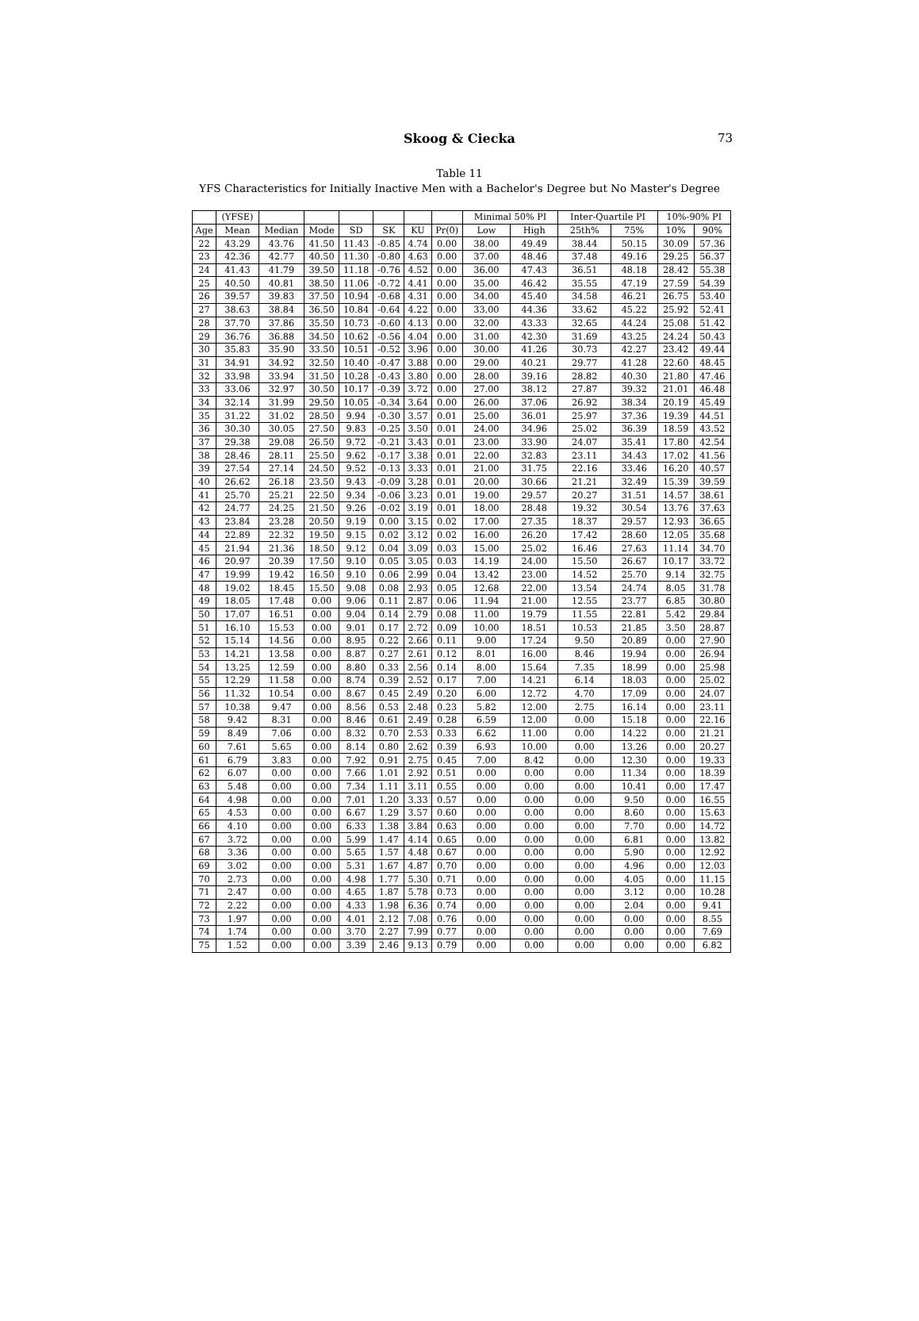Skoog & Ciecka
73
Table 11
YFS Characteristics for Initially Inactive Men with a Bachelor's Degree but No Master's Degree
| | (YFSE) | | | | | | | Minimal 50% PI | | Inter-Quartile PI | | 10%-90% PI | |
| --- | --- | --- | --- | --- | --- | --- | --- | --- | --- | --- | --- | --- | --- |
| Age | Mean | Median | Mode | SD | SK | KU | Pr(0) | Low | High | 25th% | 75% | 10% | 90% |
| 22 | 43.29 | 43.76 | 41.50 | 11.43 | -0.85 | 4.74 | 0.00 | 38.00 | 49.49 | 38.44 | 50.15 | 30.09 | 57.36 |
| 23 | 42.36 | 42.77 | 40.50 | 11.30 | -0.80 | 4.63 | 0.00 | 37.00 | 48.46 | 37.48 | 49.16 | 29.25 | 56.37 |
| 24 | 41.43 | 41.79 | 39.50 | 11.18 | -0.76 | 4.52 | 0.00 | 36.00 | 47.43 | 36.51 | 48.18 | 28.42 | 55.38 |
| 25 | 40.50 | 40.81 | 38.50 | 11.06 | -0.72 | 4.41 | 0.00 | 35.00 | 46.42 | 35.55 | 47.19 | 27.59 | 54.39 |
| 26 | 39.57 | 39.83 | 37.50 | 10.94 | -0.68 | 4.31 | 0.00 | 34.00 | 45.40 | 34.58 | 46.21 | 26.75 | 53.40 |
| 27 | 38.63 | 38.84 | 36.50 | 10.84 | -0.64 | 4.22 | 0.00 | 33.00 | 44.36 | 33.62 | 45.22 | 25.92 | 52.41 |
| 28 | 37.70 | 37.86 | 35.50 | 10.73 | -0.60 | 4.13 | 0.00 | 32.00 | 43.33 | 32.65 | 44.24 | 25.08 | 51.42 |
| 29 | 36.76 | 36.88 | 34.50 | 10.62 | -0.56 | 4.04 | 0.00 | 31.00 | 42.30 | 31.69 | 43.25 | 24.24 | 50.43 |
| 30 | 35.83 | 35.90 | 33.50 | 10.51 | -0.52 | 3.96 | 0.00 | 30.00 | 41.26 | 30.73 | 42.27 | 23.42 | 49.44 |
| 31 | 34.91 | 34.92 | 32.50 | 10.40 | -0.47 | 3.88 | 0.00 | 29.00 | 40.21 | 29.77 | 41.28 | 22.60 | 48.45 |
| 32 | 33.98 | 33.94 | 31.50 | 10.28 | -0.43 | 3.80 | 0.00 | 28.00 | 39.16 | 28.82 | 40.30 | 21.80 | 47.46 |
| 33 | 33.06 | 32.97 | 30.50 | 10.17 | -0.39 | 3.72 | 0.00 | 27.00 | 38.12 | 27.87 | 39.32 | 21.01 | 46.48 |
| 34 | 32.14 | 31.99 | 29.50 | 10.05 | -0.34 | 3.64 | 0.00 | 26.00 | 37.06 | 26.92 | 38.34 | 20.19 | 45.49 |
| 35 | 31.22 | 31.02 | 28.50 | 9.94 | -0.30 | 3.57 | 0.01 | 25.00 | 36.01 | 25.97 | 37.36 | 19.39 | 44.51 |
| 36 | 30.30 | 30.05 | 27.50 | 9.83 | -0.25 | 3.50 | 0.01 | 24.00 | 34.96 | 25.02 | 36.39 | 18.59 | 43.52 |
| 37 | 29.38 | 29.08 | 26.50 | 9.72 | -0.21 | 3.43 | 0.01 | 23.00 | 33.90 | 24.07 | 35.41 | 17.80 | 42.54 |
| 38 | 28.46 | 28.11 | 25.50 | 9.62 | -0.17 | 3.38 | 0.01 | 22.00 | 32.83 | 23.11 | 34.43 | 17.02 | 41.56 |
| 39 | 27.54 | 27.14 | 24.50 | 9.52 | -0.13 | 3.33 | 0.01 | 21.00 | 31.75 | 22.16 | 33.46 | 16.20 | 40.57 |
| 40 | 26.62 | 26.18 | 23.50 | 9.43 | -0.09 | 3.28 | 0.01 | 20.00 | 30.66 | 21.21 | 32.49 | 15.39 | 39.59 |
| 41 | 25.70 | 25.21 | 22.50 | 9.34 | -0.06 | 3.23 | 0.01 | 19.00 | 29.57 | 20.27 | 31.51 | 14.57 | 38.61 |
| 42 | 24.77 | 24.25 | 21.50 | 9.26 | -0.02 | 3.19 | 0.01 | 18.00 | 28.48 | 19.32 | 30.54 | 13.76 | 37.63 |
| 43 | 23.84 | 23.28 | 20.50 | 9.19 | 0.00 | 3.15 | 0.02 | 17.00 | 27.35 | 18.37 | 29.57 | 12.93 | 36.65 |
| 44 | 22.89 | 22.32 | 19.50 | 9.15 | 0.02 | 3.12 | 0.02 | 16.00 | 26.20 | 17.42 | 28.60 | 12.05 | 35.68 |
| 45 | 21.94 | 21.36 | 18.50 | 9.12 | 0.04 | 3.09 | 0.03 | 15.00 | 25.02 | 16.46 | 27.63 | 11.14 | 34.70 |
| 46 | 20.97 | 20.39 | 17.50 | 9.10 | 0.05 | 3.05 | 0.03 | 14.19 | 24.00 | 15.50 | 26.67 | 10.17 | 33.72 |
| 47 | 19.99 | 19.42 | 16.50 | 9.10 | 0.06 | 2.99 | 0.04 | 13.42 | 23.00 | 14.52 | 25.70 | 9.14 | 32.75 |
| 48 | 19.02 | 18.45 | 15.50 | 9.08 | 0.08 | 2.93 | 0.05 | 12.68 | 22.00 | 13.54 | 24.74 | 8.05 | 31.78 |
| 49 | 18.05 | 17.48 | 0.00 | 9.06 | 0.11 | 2.87 | 0.06 | 11.94 | 21.00 | 12.55 | 23.77 | 6.85 | 30.80 |
| 50 | 17.07 | 16.51 | 0.00 | 9.04 | 0.14 | 2.79 | 0.08 | 11.00 | 19.79 | 11.55 | 22.81 | 5.42 | 29.84 |
| 51 | 16.10 | 15.53 | 0.00 | 9.01 | 0.17 | 2.72 | 0.09 | 10.00 | 18.51 | 10.53 | 21.85 | 3.50 | 28.87 |
| 52 | 15.14 | 14.56 | 0.00 | 8.95 | 0.22 | 2.66 | 0.11 | 9.00 | 17.24 | 9.50 | 20.89 | 0.00 | 27.90 |
| 53 | 14.21 | 13.58 | 0.00 | 8.87 | 0.27 | 2.61 | 0.12 | 8.01 | 16.00 | 8.46 | 19.94 | 0.00 | 26.94 |
| 54 | 13.25 | 12.59 | 0.00 | 8.80 | 0.33 | 2.56 | 0.14 | 8.00 | 15.64 | 7.35 | 18.99 | 0.00 | 25.98 |
| 55 | 12.29 | 11.58 | 0.00 | 8.74 | 0.39 | 2.52 | 0.17 | 7.00 | 14.21 | 6.14 | 18.03 | 0.00 | 25.02 |
| 56 | 11.32 | 10.54 | 0.00 | 8.67 | 0.45 | 2.49 | 0.20 | 6.00 | 12.72 | 4.70 | 17.09 | 0.00 | 24.07 |
| 57 | 10.38 | 9.47 | 0.00 | 8.56 | 0.53 | 2.48 | 0.23 | 5.82 | 12.00 | 2.75 | 16.14 | 0.00 | 23.11 |
| 58 | 9.42 | 8.31 | 0.00 | 8.46 | 0.61 | 2.49 | 0.28 | 6.59 | 12.00 | 0.00 | 15.18 | 0.00 | 22.16 |
| 59 | 8.49 | 7.06 | 0.00 | 8.32 | 0.70 | 2.53 | 0.33 | 6.62 | 11.00 | 0.00 | 14.22 | 0.00 | 21.21 |
| 60 | 7.61 | 5.65 | 0.00 | 8.14 | 0.80 | 2.62 | 0.39 | 6.93 | 10.00 | 0.00 | 13.26 | 0.00 | 20.27 |
| 61 | 6.79 | 3.83 | 0.00 | 7.92 | 0.91 | 2.75 | 0.45 | 7.00 | 8.42 | 0.00 | 12.30 | 0.00 | 19.33 |
| 62 | 6.07 | 0.00 | 0.00 | 7.66 | 1.01 | 2.92 | 0.51 | 0.00 | 0.00 | 0.00 | 11.34 | 0.00 | 18.39 |
| 63 | 5.48 | 0.00 | 0.00 | 7.34 | 1.11 | 3.11 | 0.55 | 0.00 | 0.00 | 0.00 | 10.41 | 0.00 | 17.47 |
| 64 | 4.98 | 0.00 | 0.00 | 7.01 | 1.20 | 3.33 | 0.57 | 0.00 | 0.00 | 0.00 | 9.50 | 0.00 | 16.55 |
| 65 | 4.53 | 0.00 | 0.00 | 6.67 | 1.29 | 3.57 | 0.60 | 0.00 | 0.00 | 0.00 | 8.60 | 0.00 | 15.63 |
| 66 | 4.10 | 0.00 | 0.00 | 6.33 | 1.38 | 3.84 | 0.63 | 0.00 | 0.00 | 0.00 | 7.70 | 0.00 | 14.72 |
| 67 | 3.72 | 0.00 | 0.00 | 5.99 | 1.47 | 4.14 | 0.65 | 0.00 | 0.00 | 0.00 | 6.81 | 0.00 | 13.82 |
| 68 | 3.36 | 0.00 | 0.00 | 5.65 | 1.57 | 4.48 | 0.67 | 0.00 | 0.00 | 0.00 | 5.90 | 0.00 | 12.92 |
| 69 | 3.02 | 0.00 | 0.00 | 5.31 | 1.67 | 4.87 | 0.70 | 0.00 | 0.00 | 0.00 | 4.96 | 0.00 | 12.03 |
| 70 | 2.73 | 0.00 | 0.00 | 4.98 | 1.77 | 5.30 | 0.71 | 0.00 | 0.00 | 0.00 | 4.05 | 0.00 | 11.15 |
| 71 | 2.47 | 0.00 | 0.00 | 4.65 | 1.87 | 5.78 | 0.73 | 0.00 | 0.00 | 0.00 | 3.12 | 0.00 | 10.28 |
| 72 | 2.22 | 0.00 | 0.00 | 4.33 | 1.98 | 6.36 | 0.74 | 0.00 | 0.00 | 0.00 | 2.04 | 0.00 | 9.41 |
| 73 | 1.97 | 0.00 | 0.00 | 4.01 | 2.12 | 7.08 | 0.76 | 0.00 | 0.00 | 0.00 | 0.00 | 0.00 | 8.55 |
| 74 | 1.74 | 0.00 | 0.00 | 3.70 | 2.27 | 7.99 | 0.77 | 0.00 | 0.00 | 0.00 | 0.00 | 0.00 | 7.69 |
| 75 | 1.52 | 0.00 | 0.00 | 3.39 | 2.46 | 9.13 | 0.79 | 0.00 | 0.00 | 0.00 | 0.00 | 0.00 | 6.82 |